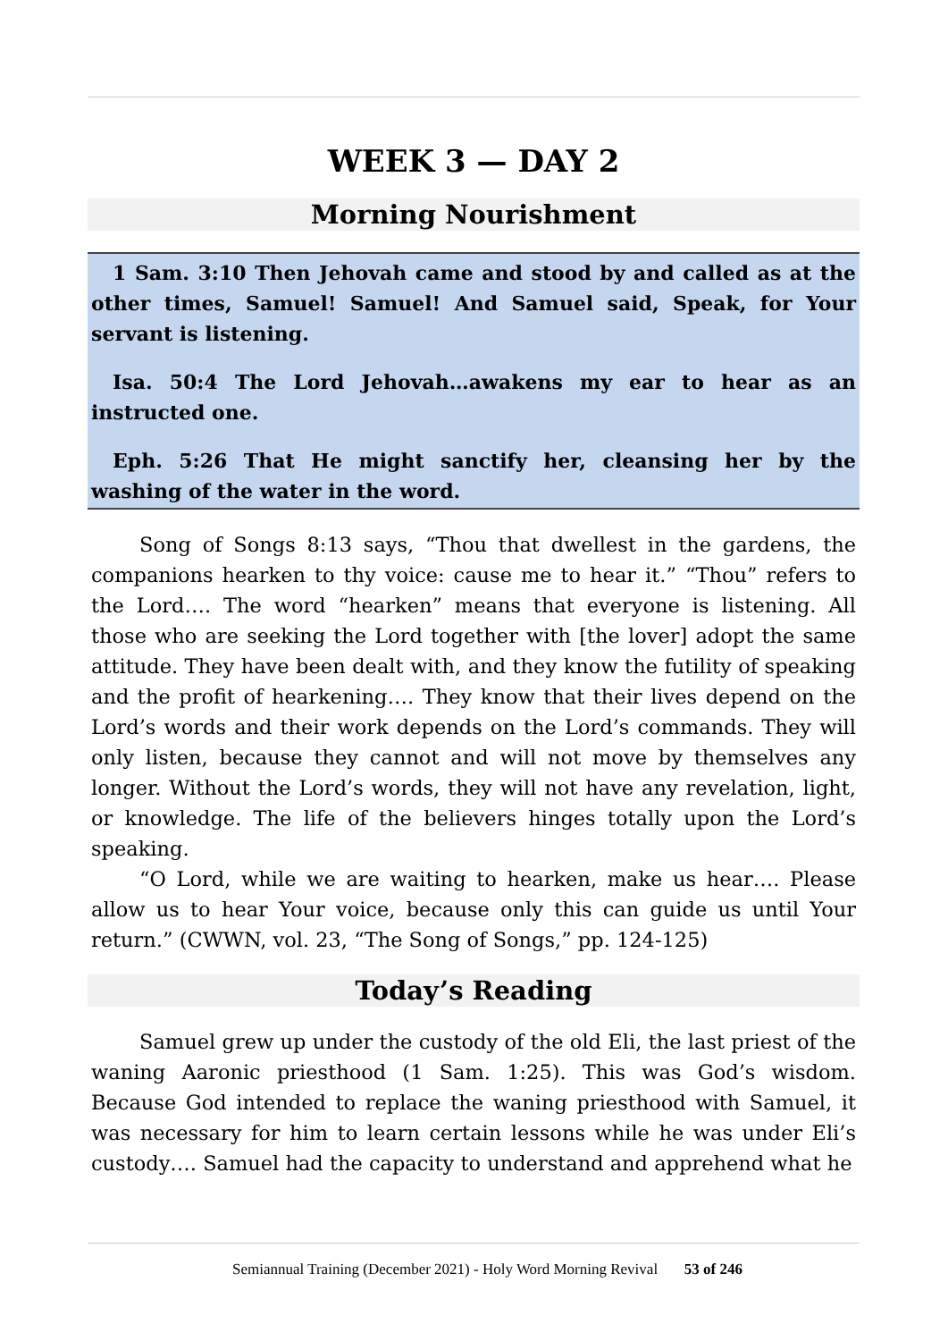WEEK 3 — DAY 2
Morning Nourishment
1 Sam. 3:10 Then Jehovah came and stood by and called as at the other times, Samuel! Samuel! And Samuel said, Speak, for Your servant is listening.
Isa. 50:4 The Lord Jehovah…awakens my ear to hear as an instructed one.
Eph. 5:26 That He might sanctify her, cleansing her by the washing of the water in the word.
Song of Songs 8:13 says, “Thou that dwellest in the gardens, the companions hearken to thy voice: cause me to hear it.” “Thou” refers to the Lord…. The word “hearken” means that everyone is listening. All those who are seeking the Lord together with [the lover] adopt the same attitude. They have been dealt with, and they know the futility of speaking and the profit of hearkening…. They know that their lives depend on the Lord’s words and their work depends on the Lord’s commands. They will only listen, because they cannot and will not move by themselves any longer. Without the Lord’s words, they will not have any revelation, light, or knowledge. The life of the believers hinges totally upon the Lord’s speaking.
“O Lord, while we are waiting to hearken, make us hear…. Please allow us to hear Your voice, because only this can guide us until Your return.” (CWWN, vol. 23, “The Song of Songs,” pp. 124-125)
Today’s Reading
Samuel grew up under the custody of the old Eli, the last priest of the waning Aaronic priesthood (1 Sam. 1:25). This was God’s wisdom. Because God intended to replace the waning priesthood with Samuel, it was necessary for him to learn certain lessons while he was under Eli’s custody…. Samuel had the capacity to understand and apprehend what he
Semiannual Training (December 2021) - Holy Word Morning Revival 53 of 246